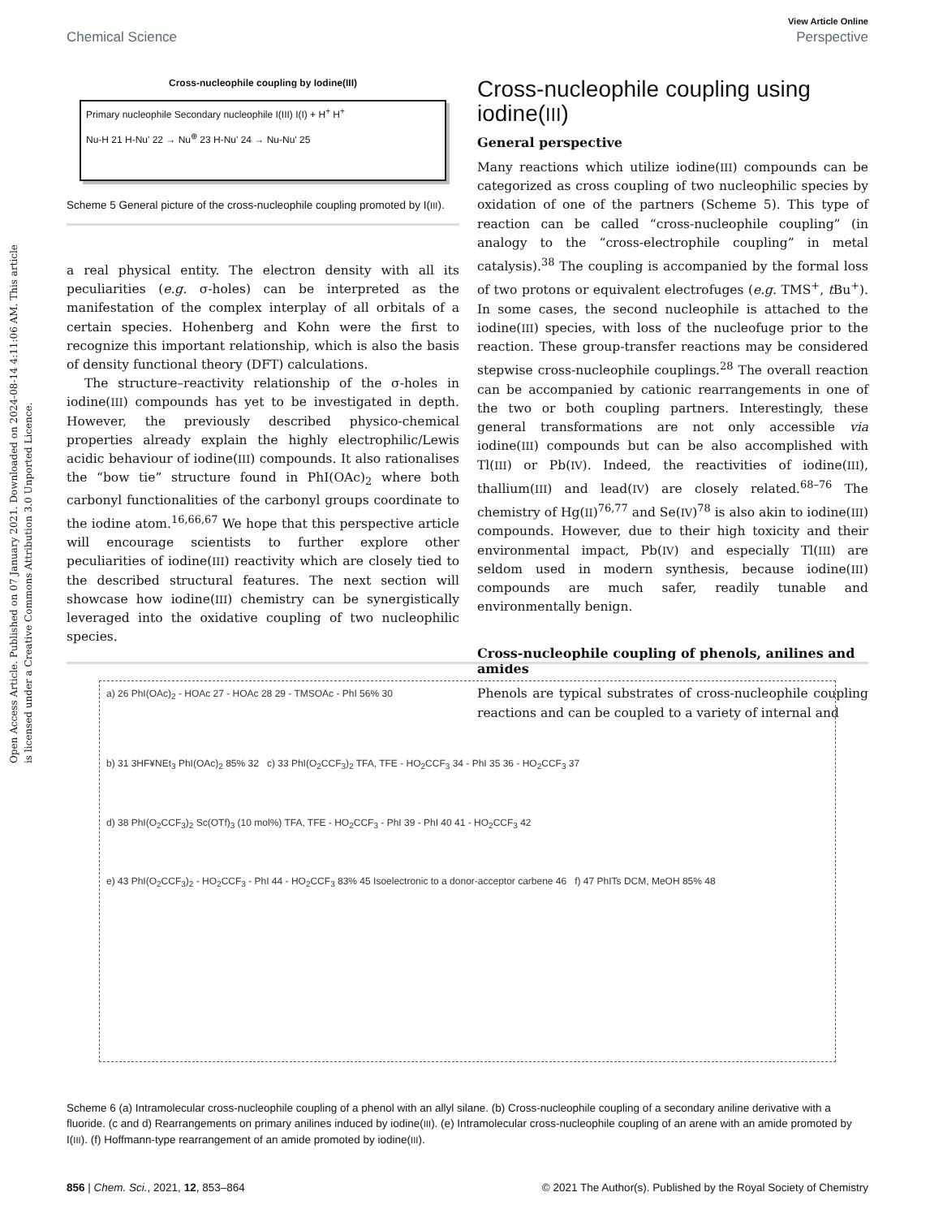View Article Online
Chemical Science Perspective
Open Access Article. Published on 07 January 2021. Downloaded on 2024-08-14 4:11:06 AM. This article is licensed under a Creative Commons Attribution 3.0 Unported Licence.
Cross-nucleophile coupling by Iodine(III)
Primary nucleophile Secondary nucleophile I(III) I(I) + H<sup>+</sup> H<sup>+</sup>
Nu-H 21 H-Nu' 22 → Nu<sup>⊕</sup> 23 H-Nu' 24 → Nu-Nu' 25
Scheme 5 General picture of the cross-nucleophile coupling promoted by I(III).
a real physical entity. The electron density with all its peculiarities (e.g. σ-holes) can be interpreted as the manifestation of the complex interplay of all orbitals of a certain species. Hohenberg and Kohn were the first to recognize this important relationship, which is also the basis of density functional theory (DFT) calculations.
The structure–reactivity relationship of the σ-holes in iodine(III) compounds has yet to be investigated in depth. However, the previously described physico-chemical properties already explain the highly electrophilic/Lewis acidic behaviour of iodine(III) compounds. It also rationalises the “bow tie” structure found in PhI(OAc)<sub>2</sub> where both carbonyl functionalities of the carbonyl groups coordinate to the iodine atom.<sup>16,66,67</sup> We hope that this perspective article will encourage scientists to further explore other peculiarities of iodine(III) reactivity which are closely tied to the described structural features. The next section will showcase how iodine(III) chemistry can be synergistically leveraged into the oxidative coupling of two nucleophilic species.
Cross-nucleophile coupling using iodine(III)
General perspective
Many reactions which utilize iodine(III) compounds can be categorized as cross coupling of two nucleophilic species by oxidation of one of the partners (Scheme 5). This type of reaction can be called “cross-nucleophile coupling” (in analogy to the “cross-electrophile coupling” in metal catalysis).<sup>38</sup> The coupling is accompanied by the formal loss of two protons or equivalent electrofuges (e.g. TMS<sup>+</sup>, t Bu<sup>+</sup>). In some cases, the second nucleophile is attached to the iodine(III) species, with loss of the nucleofuge prior to the reaction. These group-transfer reactions may be considered stepwise cross-nucleophile couplings.<sup>28</sup> The overall reaction can be accompanied by cationic rearrangements in one of the two or both coupling partners. Interestingly, these general transformations are not only accessible via iodine(III) compounds but can be also accomplished with Tl(III) or Pb(IV). Indeed, the reactivities of iodine(III), thallium(III) and lead(IV) are closely related.<sup>68–76</sup> The chemistry of Hg(II)<sup>76,77</sup> and Se(IV)<sup>78</sup> is also akin to iodine(III) compounds. However, due to their high toxicity and their environmental impact, Pb(IV) and especially Tl(III) are seldom used in modern synthesis, because iodine(III) compounds are much safer, readily tunable and environmentally benign.
Cross-nucleophile coupling of phenols, anilines and amides
Phenols are typical substrates of cross-nucleophile coupling reactions and can be coupled to a variety of internal and
a) 26 PhI(OAc)<sub>2</sub> - HOAc 27 - HOAc 28 29 - TMSOAc - PhI 56% 30
b) 31 3HF¥NEt<sub>3</sub> PhI(OAc)<sub>2</sub> 85% 32 c) 33 PhI(O<sub>2</sub>CCF<sub>3</sub>)<sub>2</sub> TFA, TFE - HO<sub>2</sub>CCF<sub>3</sub> 34 - PhI 35 36 - HO<sub>2</sub>CCF<sub>3</sub> 37
d) 38 PhI(O<sub>2</sub>CCF<sub>3</sub>)<sub>2</sub> Sc(OTf)<sub>3</sub> (10 mol%) TFA, TFE - HO<sub>2</sub>CCF<sub>3</sub> - PhI 39 - PhI 40 41 - HO<sub>2</sub>CCF<sub>3</sub> 42
e) 43 PhI(O<sub>2</sub>CCF<sub>3</sub>)<sub>2</sub> - HO<sub>2</sub>CCF<sub>3</sub> - PhI 44 - HO<sub>2</sub>CCF<sub>3</sub> 83% 45 Isoelectronic to a donor-acceptor carbene 46 f) 47 PhITs DCM, MeOH 85% 48
Scheme 6 (a) Intramolecular cross-nucleophile coupling of a phenol with an allyl silane. (b) Cross-nucleophile coupling of a secondary aniline derivative with a fluoride. (c and d) Rearrangements on primary anilines induced by iodine(III). (e) Intramolecular cross-nucleophile coupling of an arene with an amide promoted by I(III). (f) Hoffmann-type rearrangement of an amide promoted by iodine(III).
856 | Chem. Sci., 2021, 12, 853–864 © 2021 The Author(s). Published by the Royal Society of Chemistry